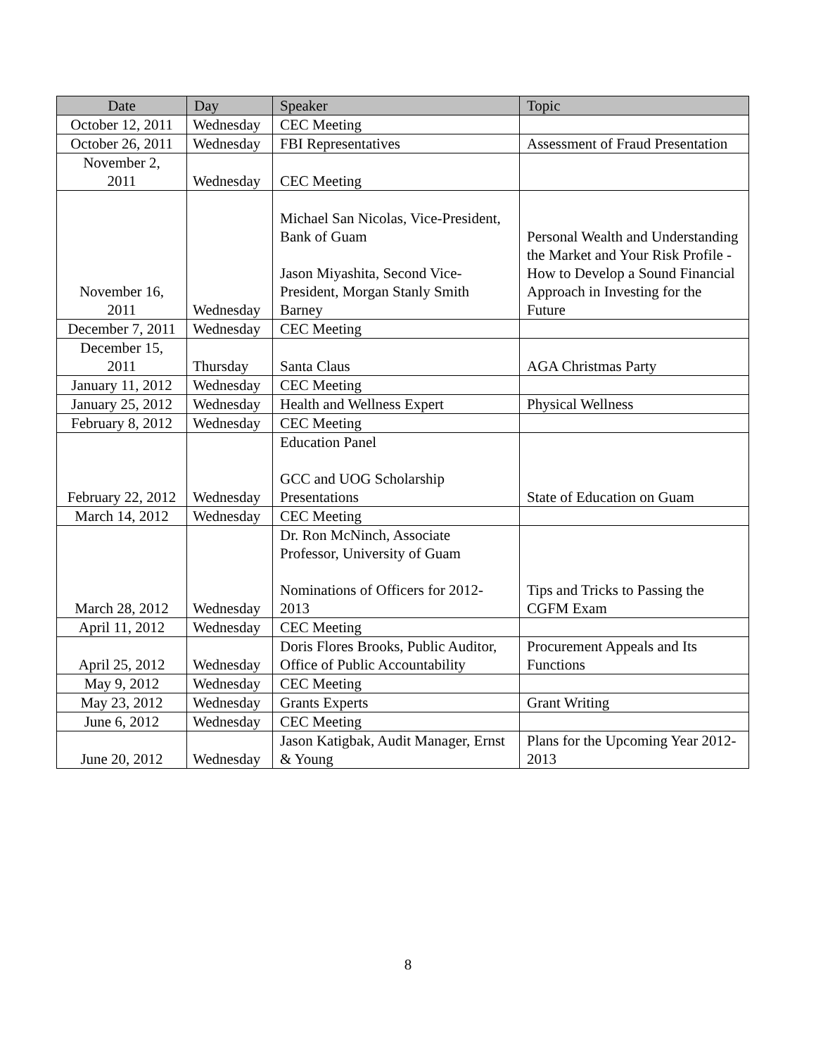| Date | Day | Speaker | Topic |
| --- | --- | --- | --- |
| October 12, 2011 | Wednesday | CEC Meeting | |
| October 26, 2011 | Wednesday | FBI Representatives | Assessment of Fraud Presentation |
| November 2, 2011 | Wednesday | CEC Meeting | |
| November 16, 2011 | Wednesday | Michael San Nicolas, Vice-President, Bank of Guam Jason Miyashita, Second Vice-President, Morgan Stanly Smith Barney | Personal Wealth and Understanding the Market and Your Risk Profile - How to Develop a Sound Financial Approach in Investing for the Future |
| December 7, 2011 | Wednesday | CEC Meeting | |
| December 15, 2011 | Thursday | Santa Claus | AGA Christmas Party |
| January 11, 2012 | Wednesday | CEC Meeting | |
| January 25, 2012 | Wednesday | Health and Wellness Expert | Physical Wellness |
| February 8, 2012 | Wednesday | CEC Meeting | |
| February 22, 2012 | Wednesday | Education Panel GCC and UOG Scholarship Presentations | State of Education on Guam |
| March 14, 2012 | Wednesday | CEC Meeting | |
| March 28, 2012 | Wednesday | Dr. Ron McNinch, Associate Professor, University of Guam Nominations of Officers for 2012-2013 | Tips and Tricks to Passing the CGFM Exam |
| April 11, 2012 | Wednesday | CEC Meeting | |
| April 25, 2012 | Wednesday | Doris Flores Brooks, Public Auditor, Office of Public Accountability | Procurement Appeals and Its Functions |
| May 9, 2012 | Wednesday | CEC Meeting | |
| May 23, 2012 | Wednesday | Grants Experts | Grant Writing |
| June 6, 2012 | Wednesday | CEC Meeting | |
| June 20, 2012 | Wednesday | Jason Katigbak, Audit Manager, Ernst & Young | Plans for the Upcoming Year 2012-2013 |
8